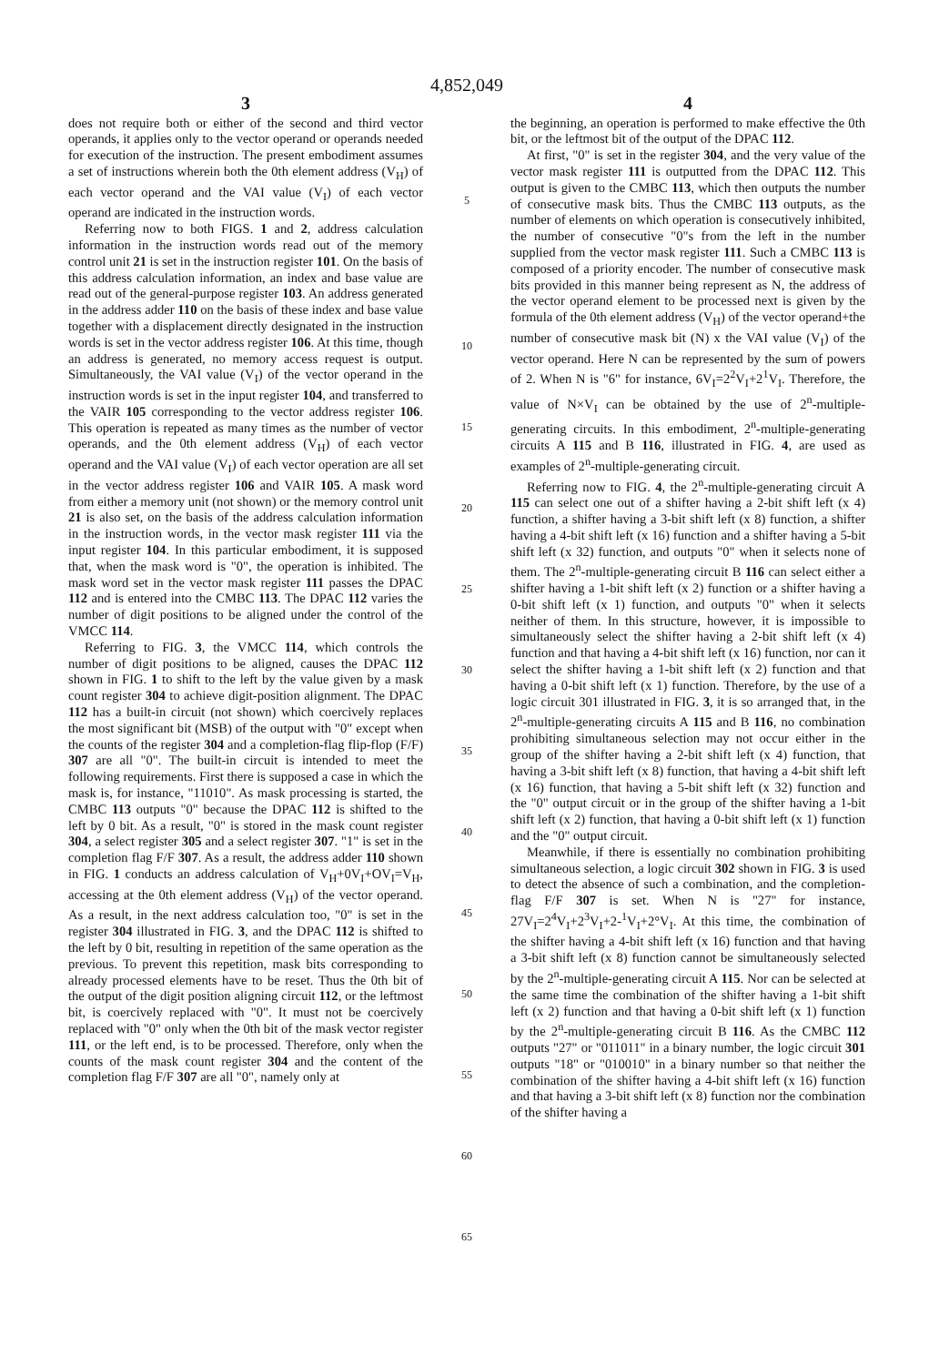4,852,049
3
does not require both or either of the second and third vector operands, it applies only to the vector operand or operands needed for execution of the instruction. The present embodiment assumes a set of instructions wherein both the 0th element address (V<sub>H</sub>) of each vector operand and the VAI value (V<sub>I</sub>) of each vector operand are indicated in the instruction words.
Referring now to both FIGS. 1 and 2, address calculation information in the instruction words read out of the memory control unit 21 is set in the instruction register 101. On the basis of this address calculation information, an index and base value are read out of the general-purpose register 103. An address generated in the address adder 110 on the basis of these index and base value together with a displacement directly designated in the instruction words is set in the vector address register 106. At this time, though an address is generated, no memory access request is output. Simultaneously, the VAI value (V<sub>I</sub>) of the vector operand in the instruction words is set in the input register 104, and transferred to the VAIR 105 corresponding to the vector address register 106. This operation is repeated as many times as the number of vector operands, and the 0th element address (V<sub>H</sub>) of each vector operand and the VAI value (V<sub>I</sub>) of each vector operation are all set in the vector address register 106 and VAIR 105. A mask word from either a memory unit (not shown) or the memory control unit 21 is also set, on the basis of the address calculation information in the instruction words, in the vector mask register 111 via the input register 104. In this particular embodiment, it is supposed that, when the mask word is "0", the operation is inhibited. The mask word set in the vector mask register 111 passes the DPAC 112 and is entered into the CMBC 113. The DPAC 112 varies the number of digit positions to be aligned under the control of the VMCC 114.
Referring to FIG. 3, the VMCC 114, which controls the number of digit positions to be aligned, causes the DPAC 112 shown in FIG. 1 to shift to the left by the value given by a mask count register 304 to achieve digit-position alignment. The DPAC 112 has a built-in circuit (not shown) which coercively replaces the most significant bit (MSB) of the output with "0" except when the counts of the register 304 and a completion-flag flip-flop (F/F) 307 are all "0". The built-in circuit is intended to meet the following requirements. First there is supposed a case in which the mask is, for instance, "11010". As mask processing is started, the CMBC 113 outputs "0" because the DPAC 112 is shifted to the left by 0 bit. As a result, "0" is stored in the mask count register 304, a select register 305 and a select register 307. "1" is set in the completion flag F/F 307. As a result, the address adder 110 shown in FIG. 1 conducts an address calculation of V<sub>H</sub>+0V<sub>I</sub>+OV<sub>I</sub>=V<sub>H</sub>, accessing at the 0th element address (V<sub>H</sub>) of the vector operand. As a result, in the next address calculation too, "0" is set in the register 304 illustrated in FIG. 3, and the DPAC 112 is shifted to the left by 0 bit, resulting in repetition of the same operation as the previous. To prevent this repetition, mask bits corresponding to already processed elements have to be reset. Thus the 0th bit of the output of the digit position aligning circuit 112, or the leftmost bit, is coercively replaced with "0". It must not be coercively replaced with "0" only when the 0th bit of the mask vector register 111, or the left end, is to be processed. Therefore, only when the counts of the mask count register 304 and the content of the completion flag F/F 307 are all "0", namely only at
5
10
15
20
25
30
35
40
45
50
55
60
65
4
the beginning, an operation is performed to make effective the 0th bit, or the leftmost bit of the output of the DPAC 112.
At first, "0" is set in the register 304, and the very value of the vector mask register 111 is outputted from the DPAC 112. This output is given to the CMBC 113, which then outputs the number of consecutive mask bits. Thus the CMBC 113 outputs, as the number of elements on which operation is consecutively inhibited, the number of consecutive "0"s from the left in the number supplied from the vector mask register 111. Such a CMBC 113 is composed of a priority encoder. The number of consecutive mask bits provided in this manner being represent as N, the address of the vector operand element to be processed next is given by the formula of the 0th element address (V<sub>H</sub>) of the vector operand+the number of consecutive mask bit (N) x the VAI value (V<sub>I</sub>) of the vector operand. Here N can be represented by the sum of powers of 2. When N is "6" for instance, 6V<sub>I</sub>=2<sup>2</sup>V<sub>I</sub>+2<sup>1</sup>V<sub>I</sub>. Therefore, the value of N×V<sub>I</sub> can be obtained by the use of 2<sup>n</sup>-multiple-generating circuits. In this embodiment, 2<sup>n</sup>-multiple-generating circuits A 115 and B 116, illustrated in FIG. 4, are used as examples of 2<sup>n</sup>-multiple-generating circuit.
Referring now to FIG. 4, the 2<sup>n</sup>-multiple-generating circuit A 115 can select one out of a shifter having a 2-bit shift left (x 4) function, a shifter having a 3-bit shift left (x 8) function, a shifter having a 4-bit shift left (x 16) function and a shifter having a 5-bit shift left (x 32) function, and outputs "0" when it selects none of them. The 2<sup>n</sup>-multiple-generating circuit B 116 can select either a shifter having a 1-bit shift left (x 2) function or a shifter having a 0-bit shift left (x 1) function, and outputs "0" when it selects neither of them. In this structure, however, it is impossible to simultaneously select the shifter having a 2-bit shift left (x 4) function and that having a 4-bit shift left (x 16) function, nor can it select the shifter having a 1-bit shift left (x 2) function and that having a 0-bit shift left (x 1) function. Therefore, by the use of a logic circuit 301 illustrated in FIG. 3, it is so arranged that, in the 2<sup>n</sup>-multiple-generating circuits A 115 and B 116, no combination prohibiting simultaneous selection may not occur either in the group of the shifter having a 2-bit shift left (x 4) function, that having a 3-bit shift left (x 8) function, that having a 4-bit shift left (x 16) function, that having a 5-bit shift left (x 32) function and the "0" output circuit or in the group of the shifter having a 1-bit shift left (x 2) function, that having a 0-bit shift left (x 1) function and the "0" output circuit.
Meanwhile, if there is essentially no combination prohibiting simultaneous selection, a logic circuit 302 shown in FIG. 3 is used to detect the absence of such a combination, and the completion-flag F/F 307 is set. When N is "27" for instance, 27V<sub>I</sub>=2<sup>4</sup>V<sub>I</sub>+2<sup>3</sup>V<sub>I</sub>+2-<sup>1</sup>V<sub>I</sub>+2°V<sub>I</sub>. At this time, the combination of the shifter having a 4-bit shift left (x 16) function and that having a 3-bit shift left (x 8) function cannot be simultaneously selected by the 2<sup>n</sup>-multiple-generating circuit A 115. Nor can be selected at the same time the combination of the shifter having a 1-bit shift left (x 2) function and that having a 0-bit shift left (x 1) function by the 2<sup>n</sup>-multiple-generating circuit B 116. As the CMBC 112 outputs "27" or "011011" in a binary number, the logic circuit 301 outputs "18" or "010010" in a binary number so that neither the combination of the shifter having a 4-bit shift left (x 16) function and that having a 3-bit shift left (x 8) function nor the combination of the shifter having a